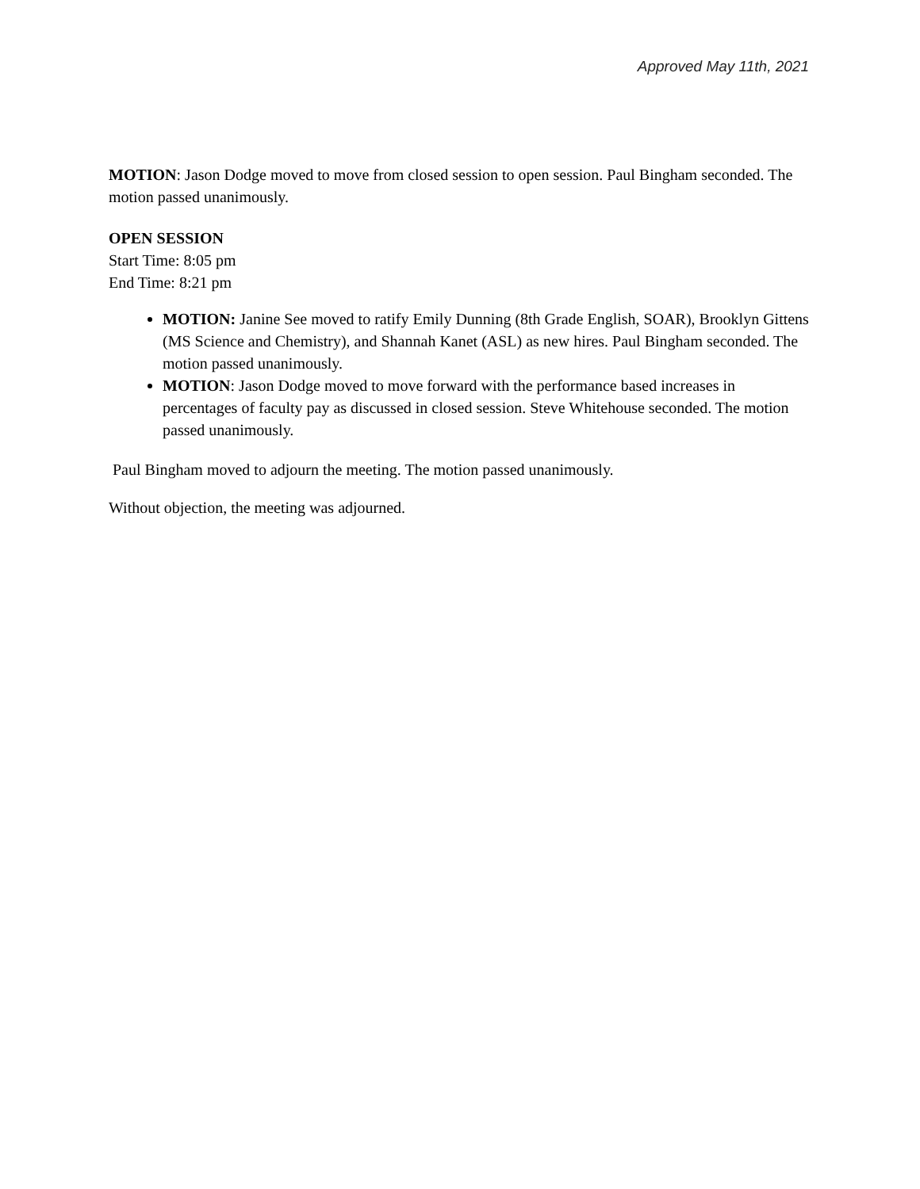Approved May 11th, 2021
MOTION: Jason Dodge moved to move from closed session to open session. Paul Bingham seconded. The motion passed unanimously.
OPEN SESSION
Start Time: 8:05 pm
End Time: 8:21 pm
MOTION: Janine See moved to ratify Emily Dunning (8th Grade English, SOAR), Brooklyn Gittens (MS Science and Chemistry), and Shannah Kanet (ASL) as new hires. Paul Bingham seconded. The motion passed unanimously.
MOTION: Jason Dodge moved to move forward with the performance based increases in percentages of faculty pay as discussed in closed session. Steve Whitehouse seconded. The motion passed unanimously.
Paul Bingham moved to adjourn the meeting. The motion passed unanimously.
Without objection, the meeting was adjourned.